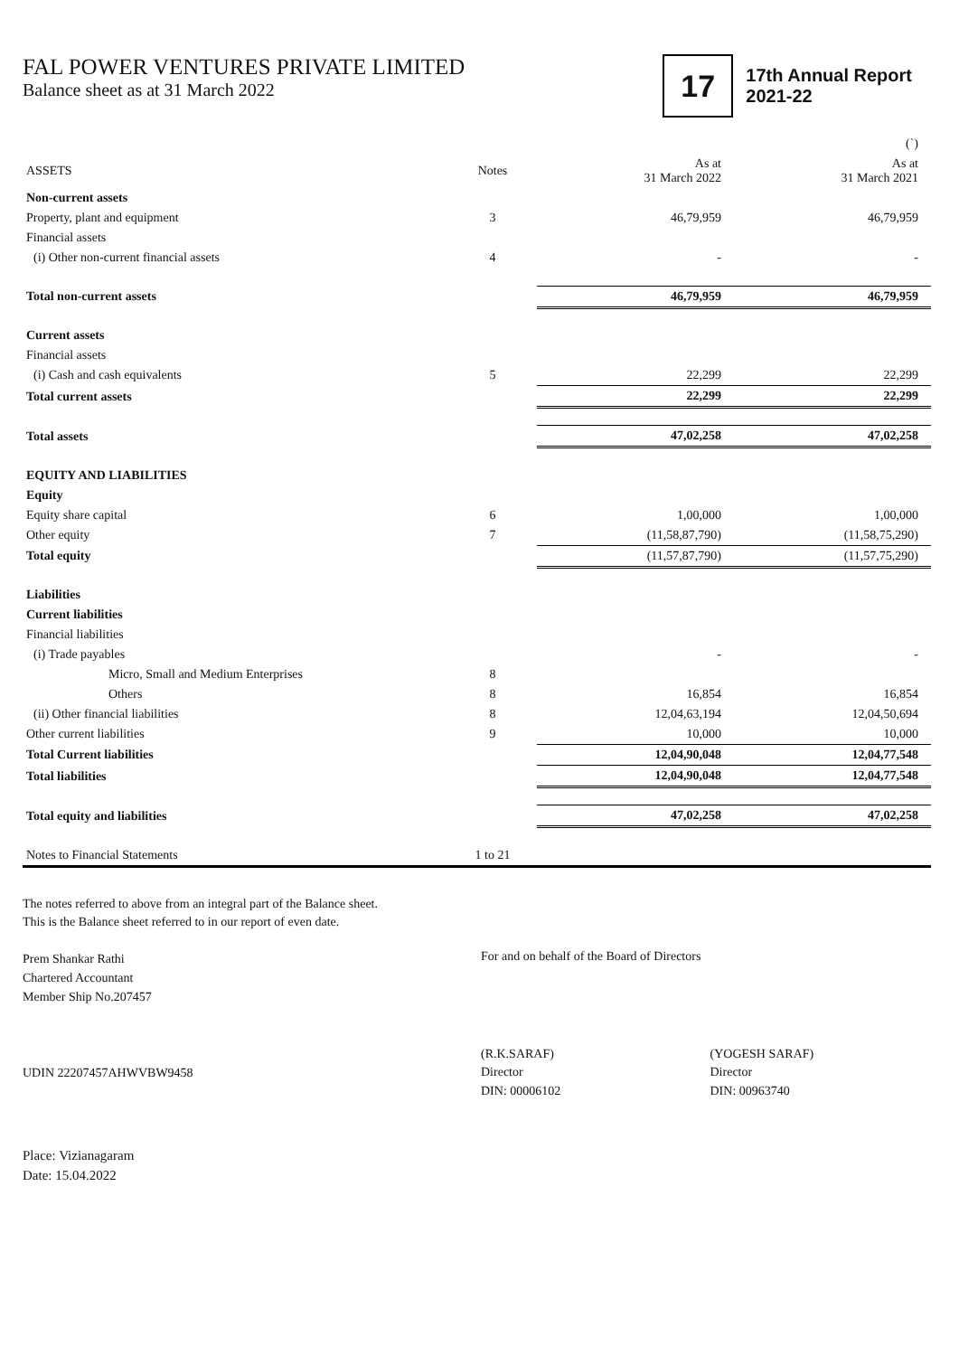FAL POWER VENTURES PRIVATE LIMITED
Balance sheet as at 31 March 2022
17
17th Annual Report
2021-22
| | | | (`) |
| --- | --- | --- | --- |
| ASSETS | Notes | As at 31 March 2022 | As at 31 March 2021 |
| Non-current assets | | | |
| Property, plant and equipment | 3 | 46,79,959 | 46,79,959 |
| Financial assets | | | |
| (i) Other non-current financial assets | 4 | - | - |
| Total non-current assets | | 46,79,959 | 46,79,959 |
| Current assets | | | |
| Financial assets | | | |
| (i) Cash and cash equivalents | 5 | 22,299 | 22,299 |
| Total current assets | | 22,299 | 22,299 |
| Total assets | | 47,02,258 | 47,02,258 |
| EQUITY AND LIABILITIES | | | |
| Equity | | | |
| Equity share capital | 6 | 1,00,000 | 1,00,000 |
| Other equity | 7 | (11,58,87,790) | (11,58,75,290) |
| Total equity | | (11,57,87,790) | (11,57,75,290) |
| Liabilities | | | |
| Current liabilities | | | |
| Financial liabilities | | | |
| (i) Trade payables | | - | - |
| Micro, Small and Medium Enterprises | 8 | | |
| Others | 8 | 16,854 | 16,854 |
| (ii) Other financial liabilities | 8 | 12,04,63,194 | 12,04,50,694 |
| Other current liabilities | 9 | 10,000 | 10,000 |
| Total Current liabilities | | 12,04,90,048 | 12,04,77,548 |
| Total liabilities | | 12,04,90,048 | 12,04,77,548 |
| Total equity and liabilities | | 47,02,258 | 47,02,258 |
| Notes to Financial Statements | 1 to 21 | | |
The notes referred to above from an integral part of the Balance sheet.
This is the Balance sheet referred to in our report of even date.
Prem Shankar Rathi
Chartered Accountant
Member Ship No.207457
UDIN 22207457AHWVBW9458
For and on behalf of the Board of Directors
(R.K.SARAF)
Director
DIN: 00006102
(YOGESH SARAF)
Director
DIN: 00963740
Place: Vizianagaram
Date: 15.04.2022